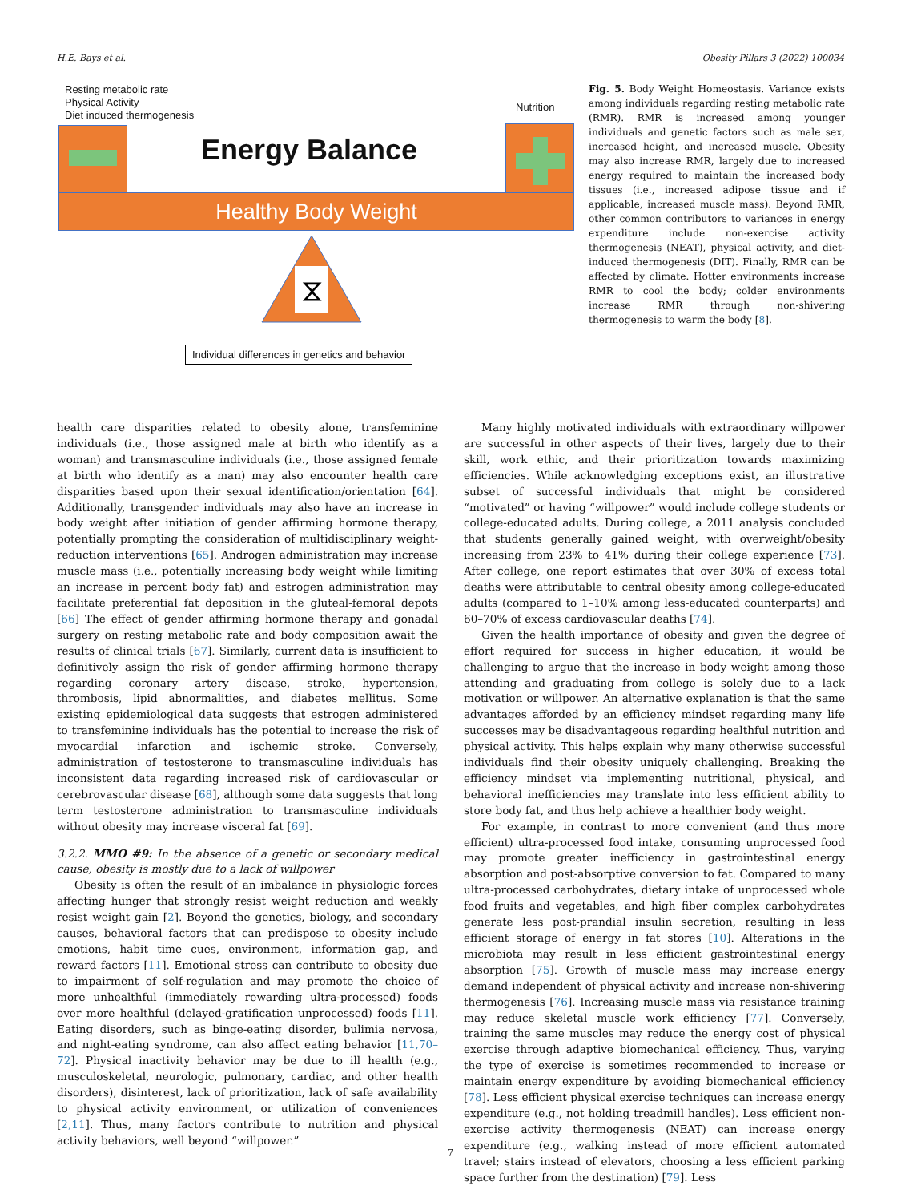H.E. Bays et al. Obesity Pillars 3 (2022) 100034
Resting metabolic rate
Physical Activity
Diet induced thermogenesis
Nutrition
Energy Balance
Healthy Body Weight
⧖
Individual differences in genetics and behavior
Fig. 5. Body Weight Homeostasis. Variance exists among individuals regarding resting metabolic rate (RMR). RMR is increased among younger individuals and genetic factors such as male sex, increased height, and increased muscle. Obesity may also increase RMR, largely due to increased energy required to maintain the increased body tissues (i.e., increased adipose tissue and if applicable, increased muscle mass). Beyond RMR, other common contributors to variances in energy expenditure include non-exercise activity thermogenesis (NEAT), physical activity, and diet-induced thermogenesis (DIT). Finally, RMR can be affected by climate. Hotter environments increase RMR to cool the body; colder environments increase RMR through non-shivering thermogenesis to warm the body [8].
health care disparities related to obesity alone, transfeminine individuals (i.e., those assigned male at birth who identify as a woman) and transmasculine individuals (i.e., those assigned female at birth who identify as a man) may also encounter health care disparities based upon their sexual identification/orientation [64]. Additionally, transgender individuals may also have an increase in body weight after initiation of gender affirming hormone therapy, potentially prompting the consideration of multidisciplinary weight-reduction interventions [65]. Androgen administration may increase muscle mass (i.e., potentially increasing body weight while limiting an increase in percent body fat) and estrogen administration may facilitate preferential fat deposition in the gluteal-femoral depots [66] The effect of gender affirming hormone therapy and gonadal surgery on resting metabolic rate and body composition await the results of clinical trials [67]. Similarly, current data is insufficient to definitively assign the risk of gender affirming hormone therapy regarding coronary artery disease, stroke, hypertension, thrombosis, lipid abnormalities, and diabetes mellitus. Some existing epidemiological data suggests that estrogen administered to transfeminine individuals has the potential to increase the risk of myocardial infarction and ischemic stroke. Conversely, administration of testosterone to transmasculine individuals has inconsistent data regarding increased risk of cardiovascular or cerebrovascular disease [68], although some data suggests that long term testosterone administration to transmasculine individuals without obesity may increase visceral fat [69].
3.2.2. MMO #9: In the absence of a genetic or secondary medical cause, obesity is mostly due to a lack of willpower
Obesity is often the result of an imbalance in physiologic forces affecting hunger that strongly resist weight reduction and weakly resist weight gain [2]. Beyond the genetics, biology, and secondary causes, behavioral factors that can predispose to obesity include emotions, habit time cues, environment, information gap, and reward factors [11]. Emotional stress can contribute to obesity due to impairment of self-regulation and may promote the choice of more unhealthful (immediately rewarding ultra-processed) foods over more healthful (delayed-gratification unprocessed) foods [11]. Eating disorders, such as binge-eating disorder, bulimia nervosa, and night-eating syndrome, can also affect eating behavior [11,70–72]. Physical inactivity behavior may be due to ill health (e.g., musculoskeletal, neurologic, pulmonary, cardiac, and other health disorders), disinterest, lack of prioritization, lack of safe availability to physical activity environment, or utilization of conveniences [2,11]. Thus, many factors contribute to nutrition and physical activity behaviors, well beyond “willpower.”
Many highly motivated individuals with extraordinary willpower are successful in other aspects of their lives, largely due to their skill, work ethic, and their prioritization towards maximizing efficiencies. While acknowledging exceptions exist, an illustrative subset of successful individuals that might be considered “motivated” or having “willpower” would include college students or college-educated adults. During college, a 2011 analysis concluded that students generally gained weight, with overweight/obesity increasing from 23% to 41% during their college experience [73]. After college, one report estimates that over 30% of excess total deaths were attributable to central obesity among college-educated adults (compared to 1–10% among less-educated counterparts) and 60–70% of excess cardiovascular deaths [74].
Given the health importance of obesity and given the degree of effort required for success in higher education, it would be challenging to argue that the increase in body weight among those attending and graduating from college is solely due to a lack motivation or willpower. An alternative explanation is that the same advantages afforded by an efficiency mindset regarding many life successes may be disadvantageous regarding healthful nutrition and physical activity. This helps explain why many otherwise successful individuals find their obesity uniquely challenging. Breaking the efficiency mindset via implementing nutritional, physical, and behavioral inefficiencies may translate into less efficient ability to store body fat, and thus help achieve a healthier body weight.
For example, in contrast to more convenient (and thus more efficient) ultra-processed food intake, consuming unprocessed food may promote greater inefficiency in gastrointestinal energy absorption and post-absorptive conversion to fat. Compared to many ultra-processed carbohydrates, dietary intake of unprocessed whole food fruits and vegetables, and high fiber complex carbohydrates generate less post-prandial insulin secretion, resulting in less efficient storage of energy in fat stores [10]. Alterations in the microbiota may result in less efficient gastrointestinal energy absorption [75]. Growth of muscle mass may increase energy demand independent of physical activity and increase non-shivering thermogenesis [76]. Increasing muscle mass via resistance training may reduce skeletal muscle work efficiency [77]. Conversely, training the same muscles may reduce the energy cost of physical exercise through adaptive biomechanical efficiency. Thus, varying the type of exercise is sometimes recommended to increase or maintain energy expenditure by avoiding biomechanical efficiency [78]. Less efficient physical exercise techniques can increase energy expenditure (e.g., not holding treadmill handles). Less efficient non-exercise activity thermogenesis (NEAT) can increase energy expenditure (e.g., walking instead of more efficient automated travel; stairs instead of elevators, choosing a less efficient parking space further from the destination) [79]. Less
7